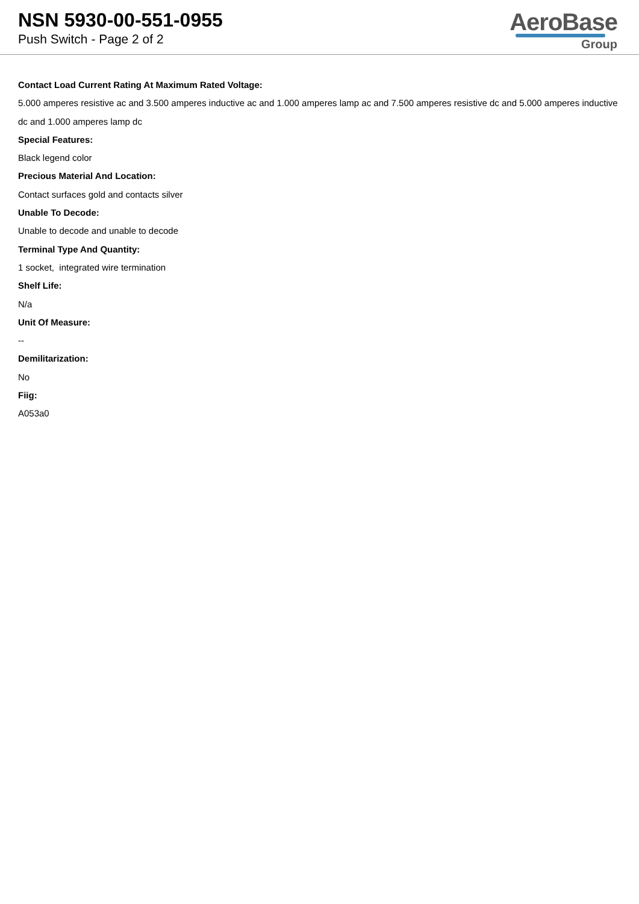NSN 5930-00-551-0955
Push Switch - Page 2 of 2
AeroBase
Group
Contact Load Current Rating At Maximum Rated Voltage:
5.000 amperes resistive ac and 3.500 amperes inductive ac and 1.000 amperes lamp ac and 7.500 amperes resistive dc and 5.000 amperes inductive dc and 1.000 amperes lamp dc
Special Features:
Black legend color
Precious Material And Location:
Contact surfaces gold and contacts silver
Unable To Decode:
Unable to decode and unable to decode
Terminal Type And Quantity:
1 socket, integrated wire termination
Shelf Life:
N/a
Unit Of Measure:
--
Demilitarization:
No
Fiig:
A053a0